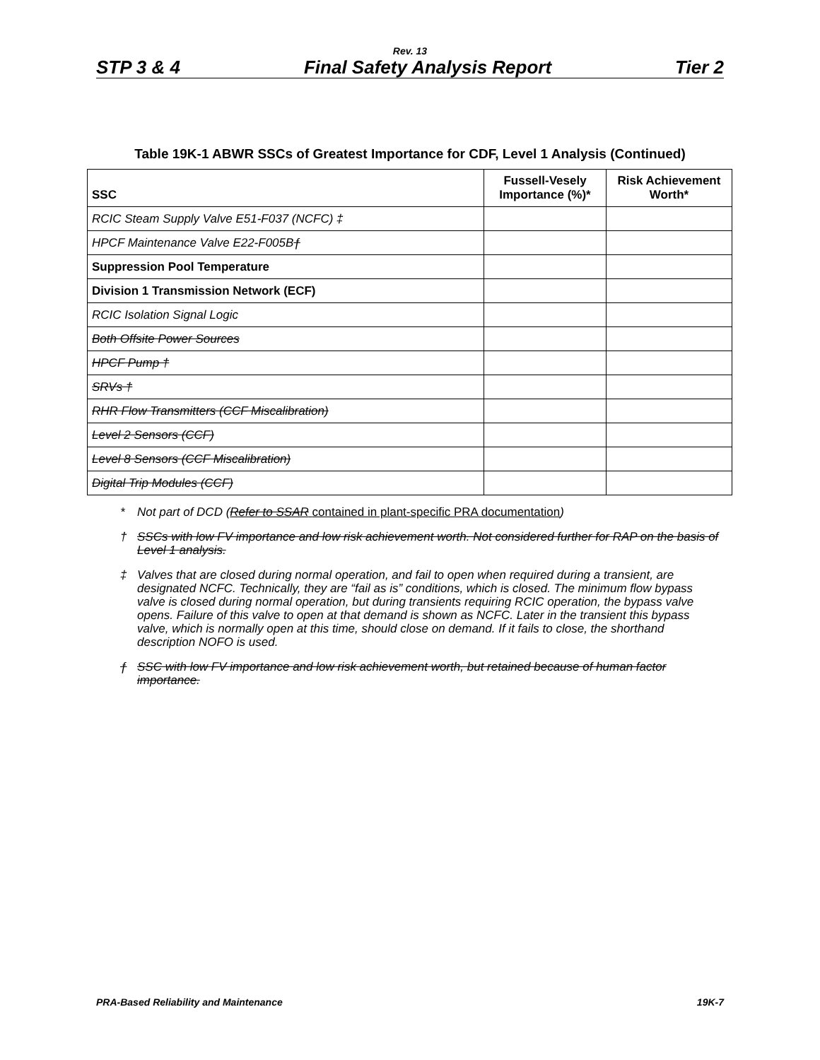Rev. 13
STP 3 & 4 Final Safety Analysis Report Tier 2
Table 19K-1 ABWR SSCs of Greatest Importance for CDF, Level 1 Analysis (Continued)
| SSC | Fussell-Vesely Importance (%)* | Risk Achievement Worth* |
| --- | --- | --- |
| RCIC Steam Supply Valve E51-F037 (NCFC) ‡ | | |
| HPCF Maintenance Valve E22-F005B ƒ | | |
| Suppression Pool Temperature | | |
| Division 1 Transmission Network (ECF) | | |
| RCIC Isolation Signal Logic | | |
| Both Offsite Power Sources | | |
| HPCF Pump † | | |
| SRVs † | | |
| RHR Flow Transmitters (CCF Miscalibration) | | |
| Level 2 Sensors (CCF) | | |
| Level 8 Sensors (CCF Miscalibration) | | |
| Digital Trip Modules (CCF) | | |
* Not part of DCD (Refer to SSAR contained in plant-specific PRA documentation)
† SSCs with low FV importance and low risk achievement worth. Not considered further for RAP on the basis of Level 1 analysis.
‡ Valves that are closed during normal operation, and fail to open when required during a transient, are designated NCFC. Technically, they are “fail as is” conditions, which is closed. The minimum flow bypass valve is closed during normal operation, but during transients requiring RCIC operation, the bypass valve opens. Failure of this valve to open at that demand is shown as NCFC. Later in the transient this bypass valve, which is normally open at this time, should close on demand. If it fails to close, the shorthand description NOFO is used.
ƒ SSC with low FV importance and low risk achievement worth, but retained because of human factor importance.
PRA-Based Reliability and Maintenance 19K-7